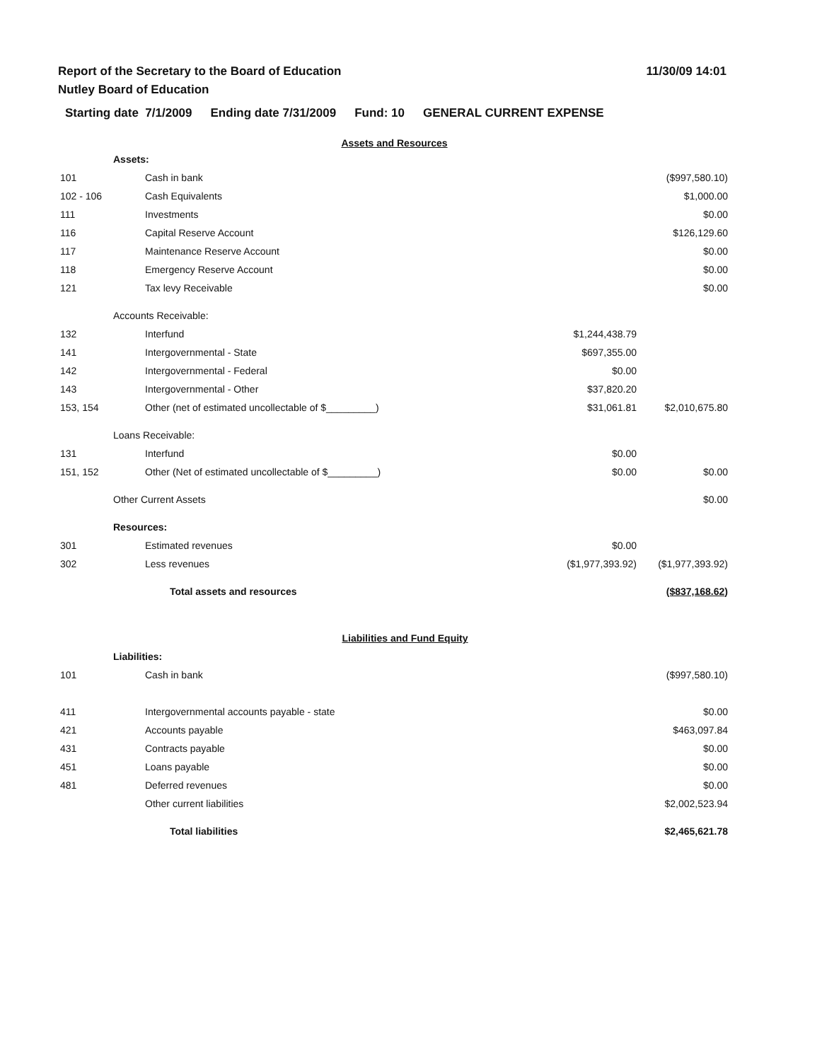Report of the Secretary to the Board of Education
Nutley Board of Education
11/30/09 14:01
Starting date 7/1/2009 Ending date 7/31/2009 Fund: 10 GENERAL CURRENT EXPENSE
| Assets and Resources | | | | |
| | Assets: | | | |
| 101 | | Cash in bank | | ($997,580.10) |
| 102 - 106 | | Cash Equivalents | | $1,000.00 |
| 111 | | Investments | | $0.00 |
| 116 | | Capital Reserve Account | | $126,129.60 |
| 117 | | Maintenance Reserve Account | | $0.00 |
| 118 | | Emergency Reserve Account | | $0.00 |
| 121 | | Tax levy Receivable | | $0.00 |
| | Accounts Receivable: | | | |
| 132 | | Interfund | $1,244,438.79 | |
| 141 | | Intergovernmental - State | $697,355.00 | |
| 142 | | Intergovernmental - Federal | $0.00 | |
| 143 | | Intergovernmental - Other | $37,820.20 | |
| 153, 154 | | Other (net of estimated uncollectable of $_________) | $31,061.81 | $2,010,675.80 |
| | Loans Receivable: | | | |
| 131 | | Interfund | $0.00 | |
| 151, 152 | | Other (Net of estimated uncollectable of $_________) | $0.00 | $0.00 |
| | Other Current Assets | | | $0.00 |
| | Resources: | | | |
| 301 | | Estimated revenues | $0.00 | |
| 302 | | Less revenues | ($1,977,393.92) | ($1,977,393.92) |
| | | Total assets and resources | | ($837,168.62) |
| Liabilities and Fund Equity | | | | |
| | Liabilities: | | | |
| 101 | | Cash in bank | | ($997,580.10) |
| 411 | | Intergovernmental accounts payable - state | | $0.00 |
| 421 | | Accounts payable | | $463,097.84 |
| 431 | | Contracts payable | | $0.00 |
| 451 | | Loans payable | | $0.00 |
| 481 | | Deferred revenues | | $0.00 |
| | | Other current liabilities | | $2,002,523.94 |
| | | Total liabilities | | $2,465,621.78 |